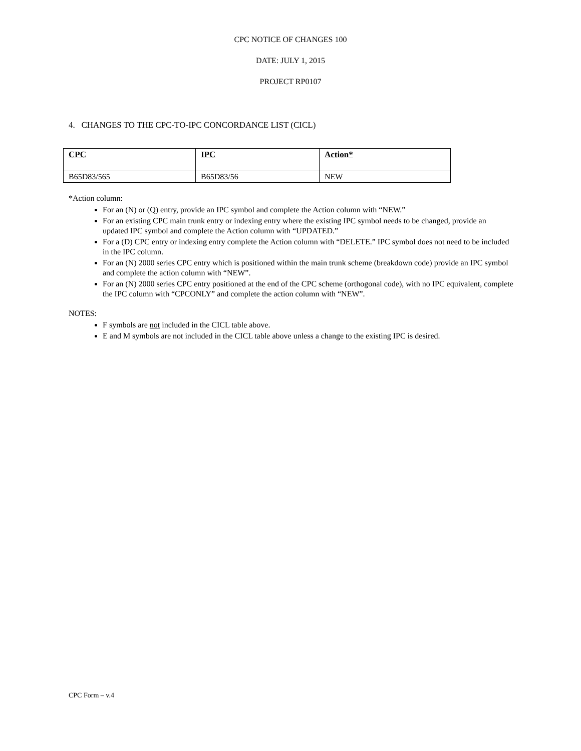CPC NOTICE OF CHANGES 100
DATE: JULY 1, 2015
PROJECT RP0107
4. CHANGES TO THE CPC-TO-IPC CONCORDANCE LIST (CICL)
| CPC | IPC | Action* |
| --- | --- | --- |
| B65D83/565 | B65D83/56 | NEW |
*Action column:
For an (N) or (Q) entry, provide an IPC symbol and complete the Action column with “NEW.”
For an existing CPC main trunk entry or indexing entry where the existing IPC symbol needs to be changed, provide an updated IPC symbol and complete the Action column with “UPDATED.”
For a (D) CPC entry or indexing entry complete the Action column with “DELETE.” IPC symbol does not need to be included in the IPC column.
For an (N) 2000 series CPC entry which is positioned within the main trunk scheme (breakdown code) provide an IPC symbol and complete the action column with “NEW”.
For an (N) 2000 series CPC entry positioned at the end of the CPC scheme (orthogonal code), with no IPC equivalent, complete the IPC column with “CPCONLY” and complete the action column with “NEW”.
NOTES:
F symbols are not included in the CICL table above.
E and M symbols are not included in the CICL table above unless a change to the existing IPC is desired.
CPC Form – v.4